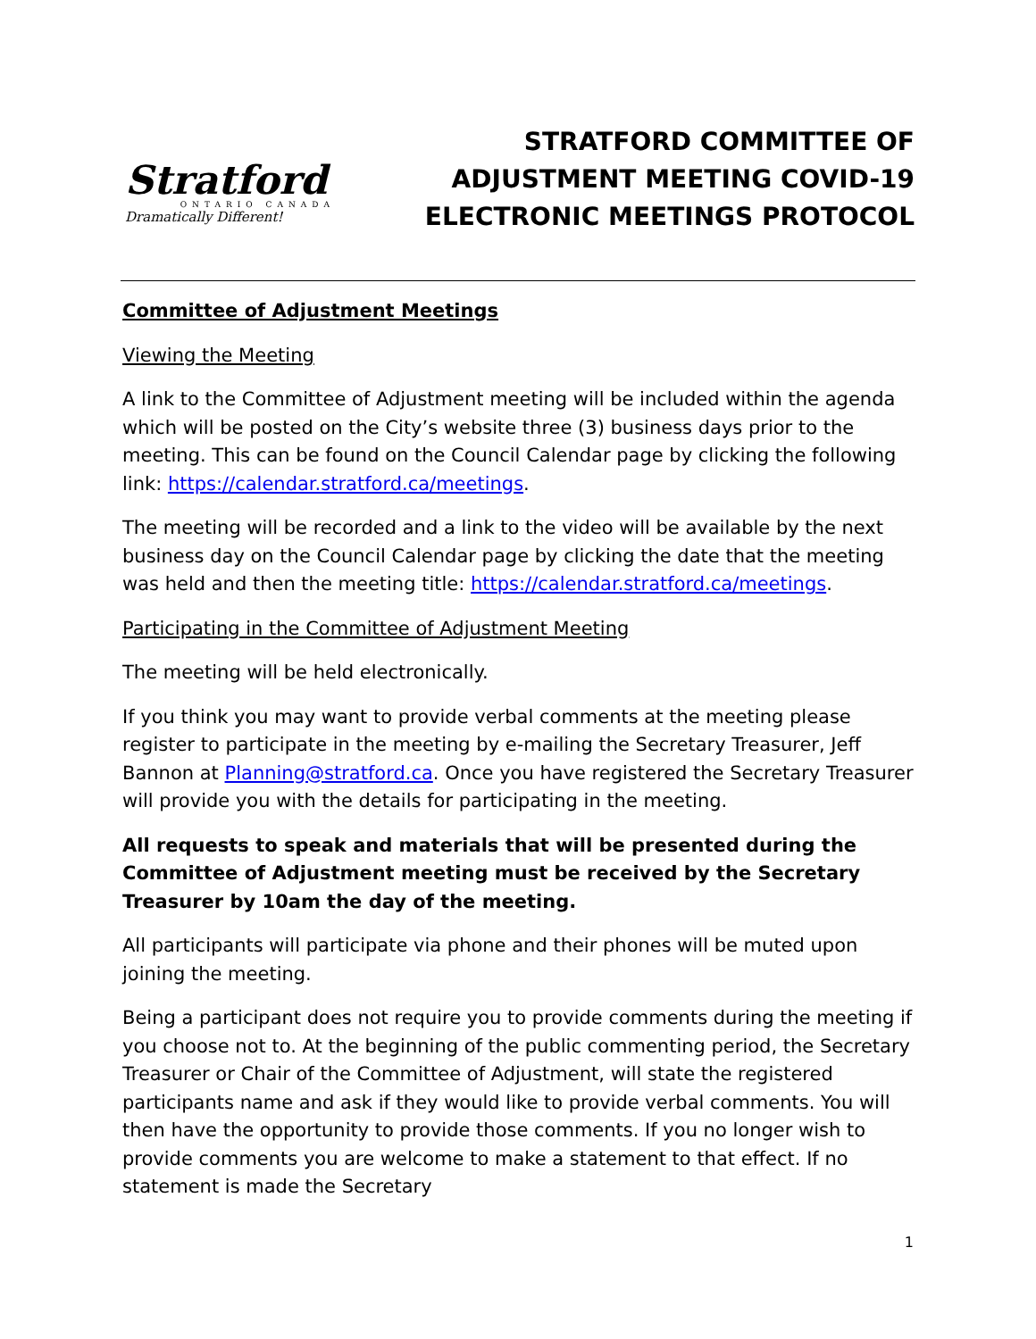Stratford
ONTARIO CANADA
Dramatically Different!
STRATFORD COMMITTEE OF
ADJUSTMENT MEETING COVID-19
ELECTRONIC MEETINGS PROTOCOL
Committee of Adjustment Meetings
Viewing the Meeting
A link to the Committee of Adjustment meeting will be included within the agenda which will be posted on the City’s website three (3) business days prior to the meeting. This can be found on the Council Calendar page by clicking the following link: https://calendar.stratford.ca/meetings.
The meeting will be recorded and a link to the video will be available by the next business day on the Council Calendar page by clicking the date that the meeting was held and then the meeting title: https://calendar.stratford.ca/meetings.
Participating in the Committee of Adjustment Meeting
The meeting will be held electronically.
If you think you may want to provide verbal comments at the meeting please register to participate in the meeting by e-mailing the Secretary Treasurer, Jeff Bannon at Planning@stratford.ca. Once you have registered the Secretary Treasurer will provide you with the details for participating in the meeting.
All requests to speak and materials that will be presented during the Committee of Adjustment meeting must be received by the Secretary Treasurer by 10am the day of the meeting.
All participants will participate via phone and their phones will be muted upon joining the meeting.
Being a participant does not require you to provide comments during the meeting if you choose not to. At the beginning of the public commenting period, the Secretary Treasurer or Chair of the Committee of Adjustment, will state the registered participants name and ask if they would like to provide verbal comments. You will then have the opportunity to provide those comments. If you no longer wish to provide comments you are welcome to make a statement to that effect. If no statement is made the Secretary
1